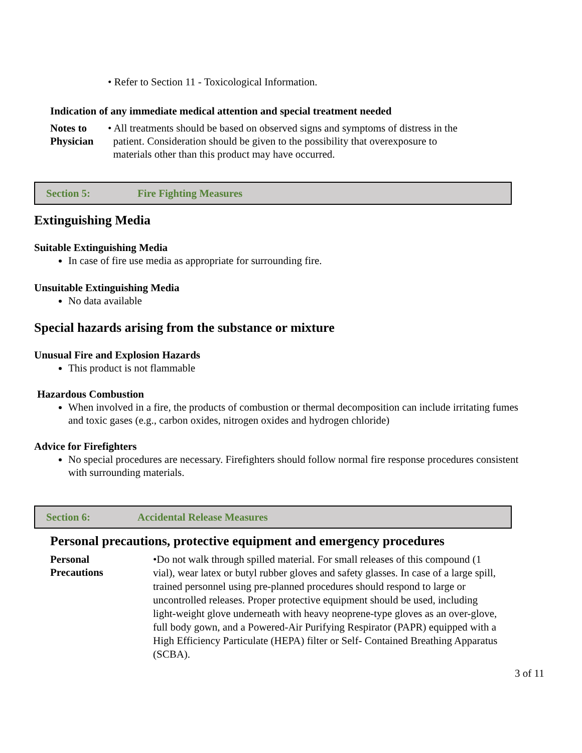• Refer to Section 11 - Toxicological Information.
Indication of any immediate medical attention and special treatment needed
Notes to
Physician
• All treatments should be based on observed signs and symptoms of distress in the
patient. Consideration should be given to the possibility that overexposure to
materials other than this product may have occurred.
Section 5: Fire Fighting Measures
Extinguishing Media
Suitable Extinguishing Media
In case of fire use media as appropriate for surrounding fire.
Unsuitable Extinguishing Media
No data available
Special hazards arising from the substance or mixture
Unusual Fire and Explosion Hazards
This product is not flammable
Hazardous Combustion
When involved in a fire, the products of combustion or thermal decomposition can include irritating fumes and toxic gases (e.g., carbon oxides, nitrogen oxides and hydrogen chloride)
Advice for Firefighters
No special procedures are necessary. Firefighters should follow normal fire response procedures consistent with surrounding materials.
Section 6: Accidental Release Measures
Personal precautions, protective equipment and emergency procedures
Personal
Precautions
•Do not walk through spilled material. For small releases of this compound (1 vial), wear latex or butyl rubber gloves and safety glasses. In case of a large spill, trained personnel using pre-planned procedures should respond to large or uncontrolled releases. Proper protective equipment should be used, including light-weight glove underneath with heavy neoprene-type gloves as an over-glove, full body gown, and a Powered-Air Purifying Respirator (PAPR) equipped with a High Efficiency Particulate (HEPA) filter or Self- Contained Breathing Apparatus (SCBA).
3 of 11